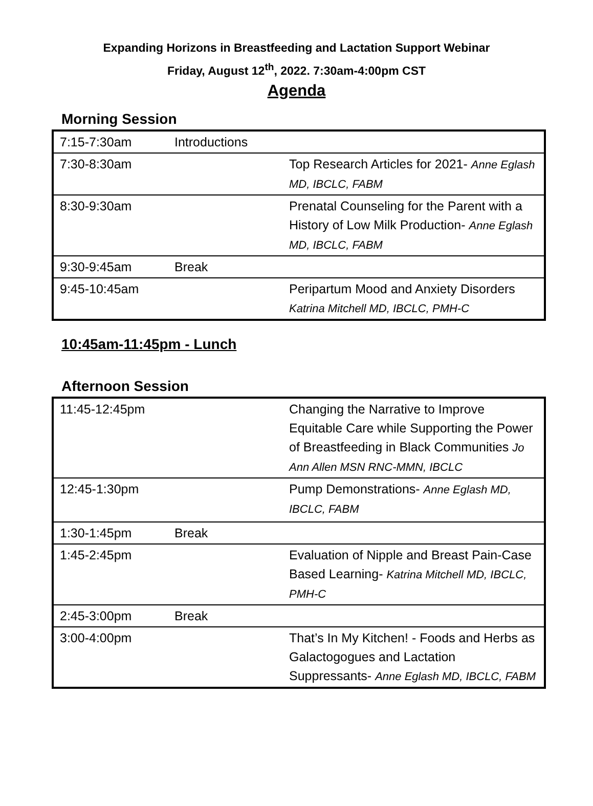Expanding Horizons in Breastfeeding and Lactation Support Webinar
Friday, August 12<sup>th</sup>, 2022. 7:30am-4:00pm CST
Agenda
Morning Session
| 7:15-7:30am | Introductions | |
| 7:30-8:30am | | Top Research Articles for 2021- Anne Eglash MD, IBCLC, FABM |
| 8:30-9:30am | | Prenatal Counseling for the Parent with a History of Low Milk Production- Anne Eglash MD, IBCLC, FABM |
| 9:30-9:45am | Break | |
| 9:45-10:45am | | Peripartum Mood and Anxiety Disorders Katrina Mitchell MD, IBCLC, PMH-C |
10:45am-11:45pm - Lunch
Afternoon Session
| 11:45-12:45pm | | Changing the Narrative to Improve Equitable Care while Supporting the Power of Breastfeeding in Black Communities Jo Ann Allen MSN RNC-MMN, IBCLC |
| 12:45-1:30pm | | Pump Demonstrations- Anne Eglash MD, IBCLC, FABM |
| 1:30-1:45pm | Break | |
| 1:45-2:45pm | | Evaluation of Nipple and Breast Pain-Case Based Learning- Katrina Mitchell MD, IBCLC, PMH-C |
| 2:45-3:00pm | Break | |
| 3:00-4:00pm | | That’s In My Kitchen! - Foods and Herbs as Galactogogues and Lactation Suppressants- Anne Eglash MD, IBCLC, FABM |